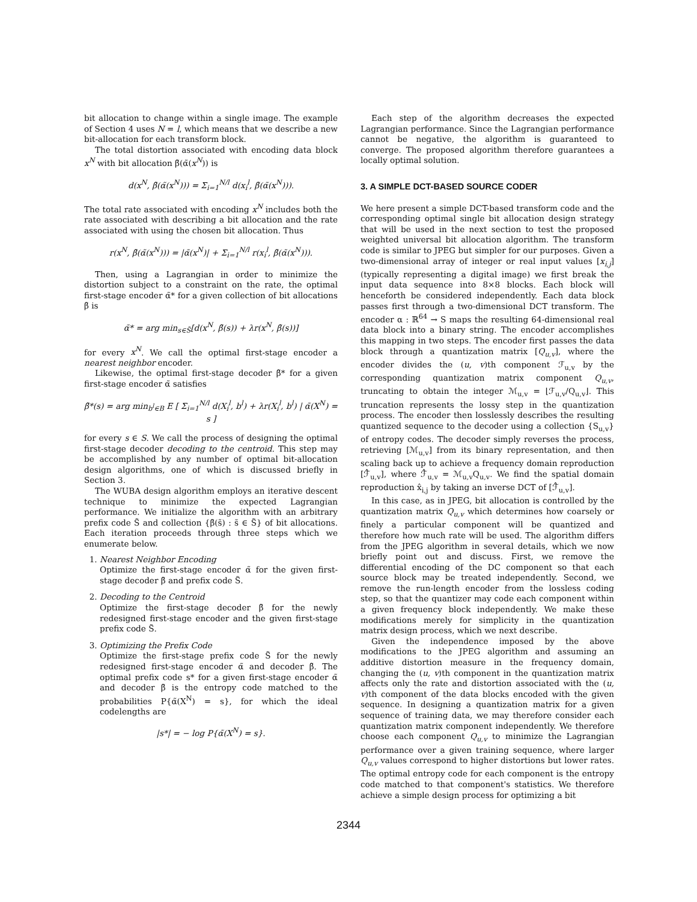bit allocation to change within a single image. The example of Section 4 uses N = l, which means that we describe a new bit-allocation for each transform block.
The total distortion associated with encoding data block x<sup>N</sup> with bit allocation β̃(α̃(x<sup>N</sup>)) is
d(x<sup>N</sup>, β̃(α̃(x<sup>N</sup>))) = Σ<sub>i=1</sub><sup>N/l</sup> d(x<sub>i</sub><sup>l</sup>, β̃(α̃(x<sup>N</sup>))).
The total rate associated with encoding x<sup>N</sup> includes both the rate associated with describing a bit allocation and the rate associated with using the chosen bit allocation. Thus
r(x<sup>N</sup>, β̃(α̃(x<sup>N</sup>))) = |α̃(x<sup>N</sup>)| + Σ<sub>i=1</sub><sup>N/l</sup> r(x<sub>i</sub><sup>l</sup>, β̃(α̃(x<sup>N</sup>))).
Then, using a Lagrangian in order to minimize the distortion subject to a constraint on the rate, the optimal first-stage encoder α̃* for a given collection of bit allocations β̃ is
α̃* = arg min<sub>s∈S̃</sub>[d(x<sup>N</sup>, β̃(s)) + λr(x<sup>N</sup>, β̃(s))]
for every x<sup>N</sup>. We call the optimal first-stage encoder a nearest neighbor encoder.
Likewise, the optimal first-stage decoder β̃* for a given first-stage encoder α̃ satisfies
β̃*(s) = arg min<sub>b<sup>l</sup>∈B</sub> E [ Σ<sub>i=1</sub><sup>N/l</sup> d(X<sub>i</sub><sup>l</sup>, b<sup>l</sup>) + λr(X<sub>i</sub><sup>l</sup>, b<sup>l</sup>) | α̃(X<sup>N</sup>) = s ]
for every s ∈ S. We call the process of designing the optimal first-stage decoder decoding to the centroid. This step may be accomplished by any number of optimal bit-allocation design algorithms, one of which is discussed briefly in Section 3.
The WUBA design algorithm employs an iterative descent technique to minimize the expected Lagrangian performance. We initialize the algorithm with an arbitrary prefix code S̃ and collection {β̃(s̃) : s̃ ∈ S̃} of bit allocations. Each iteration proceeds through three steps which we enumerate below.
1. Nearest Neighbor Encoding
Optimize the first-stage encoder α̃ for the given first-stage decoder β̃ and prefix code S̃.
2. Decoding to the Centroid
Optimize the first-stage decoder β̃ for the newly redesigned first-stage encoder and the given first-stage prefix code S̃.
3. Optimizing the Prefix Code
Optimize the first-stage prefix code S̃ for the newly redesigned first-stage encoder α̃ and decoder β̃. The optimal prefix code s* for a given first-stage encoder α̃ and decoder β̃ is the entropy code matched to the probabilities P{α̃(X<sup>N</sup>) = s}, for which the ideal codelengths are
|s*| = − log P{α̃(X<sup>N</sup>) = s}.
Each step of the algorithm decreases the expected Lagrangian performance. Since the Lagrangian performance cannot be negative, the algorithm is guaranteed to converge. The proposed algorithm therefore guarantees a locally optimal solution.
3. A SIMPLE DCT-BASED SOURCE CODER
We here present a simple DCT-based transform code and the corresponding optimal single bit allocation design strategy that will be used in the next section to test the proposed weighted universal bit allocation algorithm. The transform code is similar to JPEG but simpler for our purposes. Given a two-dimensional array of integer or real input values [x<sub>i,j</sub>] (typically representing a digital image) we first break the input data sequence into 8×8 blocks. Each block will henceforth be considered independently. Each data block passes first through a two-dimensional DCT transform. The encoder α : ℝ<sup>64</sup> → S maps the resulting 64-dimensional real data block into a binary string. The encoder accomplishes this mapping in two steps. The encoder first passes the data block through a quantization matrix [Q<sub>u,v</sub>], where the encoder divides the (u, v)th component ℱ<sub>u,v</sub> by the corresponding quantization matrix component Q<sub>u,v</sub>, truncating to obtain the integer ℳ<sub>u,v</sub> = ⌊ℱ<sub>u,v</sub>/Q<sub>u,v</sub>⌋. This truncation represents the lossy step in the quantization process. The encoder then losslessly describes the resulting quantized sequence to the decoder using a collection {S<sub>u,v</sub>} of entropy codes. The decoder simply reverses the process, retrieving [ℳ<sub>u,v</sub>] from its binary representation, and then scaling back up to achieve a frequency domain reproduction [ℱ̂<sub>u,v</sub>], where ℱ̂<sub>u,v</sub> = ℳ<sub>u,v</sub>Q<sub>u,v</sub>. We find the spatial domain reproduction x̂<sub>i,j</sub> by taking an inverse DCT of [ℱ̂<sub>u,v</sub>].
In this case, as in JPEG, bit allocation is controlled by the quantization matrix Q<sub>u,v</sub> which determines how coarsely or finely a particular component will be quantized and therefore how much rate will be used. The algorithm differs from the JPEG algorithm in several details, which we now briefly point out and discuss. First, we remove the differential encoding of the DC component so that each source block may be treated independently. Second, we remove the run-length encoder from the lossless coding step, so that the quantizer may code each component within a given frequency block independently. We make these modifications merely for simplicity in the quantization matrix design process, which we next describe.
Given the independence imposed by the above modifications to the JPEG algorithm and assuming an additive distortion measure in the frequency domain, changing the (u, v)th component in the quantization matrix affects only the rate and distortion associated with the (u, v)th component of the data blocks encoded with the given sequence. In designing a quantization matrix for a given sequence of training data, we may therefore consider each quantization matrix component independently. We therefore choose each component Q<sub>u,v</sub> to minimize the Lagrangian performance over a given training sequence, where larger Q<sub>u,v</sub> values correspond to higher distortions but lower rates. The optimal entropy code for each component is the entropy code matched to that component's statistics. We therefore achieve a simple design process for optimizing a bit
2344